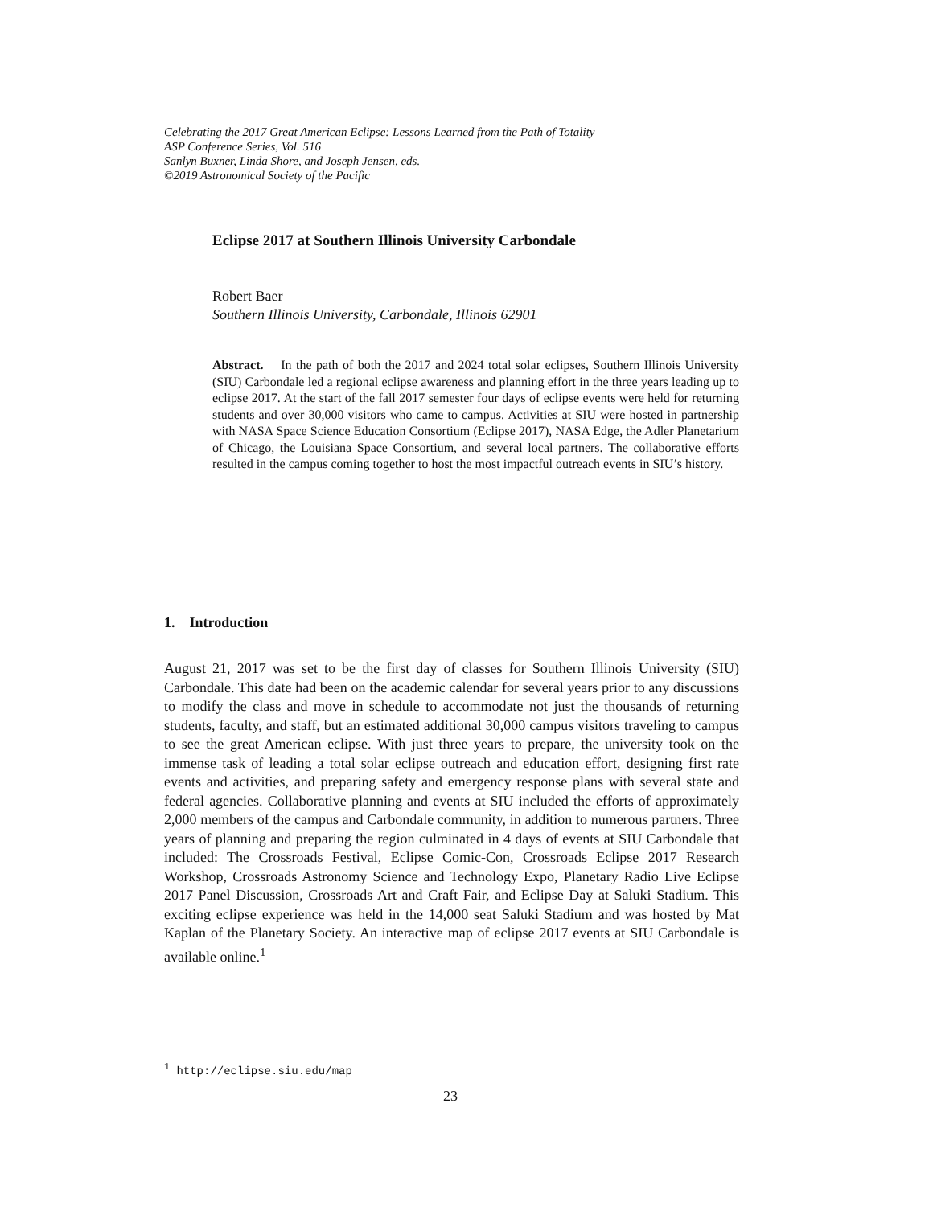Celebrating the 2017 Great American Eclipse: Lessons Learned from the Path of Totality
ASP Conference Series, Vol. 516
Sanlyn Buxner, Linda Shore, and Joseph Jensen, eds.
©2019 Astronomical Society of the Pacific
Eclipse 2017 at Southern Illinois University Carbondale
Robert Baer
Southern Illinois University, Carbondale, Illinois 62901
Abstract. In the path of both the 2017 and 2024 total solar eclipses, Southern Illinois University (SIU) Carbondale led a regional eclipse awareness and planning effort in the three years leading up to eclipse 2017. At the start of the fall 2017 semester four days of eclipse events were held for returning students and over 30,000 visitors who came to campus. Activities at SIU were hosted in partnership with NASA Space Science Education Consortium (Eclipse 2017), NASA Edge, the Adler Planetarium of Chicago, the Louisiana Space Consortium, and several local partners. The collaborative efforts resulted in the campus coming together to host the most impactful outreach events in SIU’s history.
1. Introduction
August 21, 2017 was set to be the first day of classes for Southern Illinois University (SIU) Carbondale. This date had been on the academic calendar for several years prior to any discussions to modify the class and move in schedule to accommodate not just the thousands of returning students, faculty, and staff, but an estimated additional 30,000 campus visitors traveling to campus to see the great American eclipse. With just three years to prepare, the university took on the immense task of leading a total solar eclipse outreach and education effort, designing first rate events and activities, and preparing safety and emergency response plans with several state and federal agencies. Collaborative planning and events at SIU included the efforts of approximately 2,000 members of the campus and Carbondale community, in addition to numerous partners. Three years of planning and preparing the region culminated in 4 days of events at SIU Carbondale that included: The Crossroads Festival, Eclipse Comic-Con, Crossroads Eclipse 2017 Research Workshop, Crossroads Astronomy Science and Technology Expo, Planetary Radio Live Eclipse 2017 Panel Discussion, Crossroads Art and Craft Fair, and Eclipse Day at Saluki Stadium. This exciting eclipse experience was held in the 14,000 seat Saluki Stadium and was hosted by Mat Kaplan of the Planetary Society. An interactive map of eclipse 2017 events at SIU Carbondale is available online.<sup>1</sup>
<sup>1</sup> http://eclipse.siu.edu/map
23